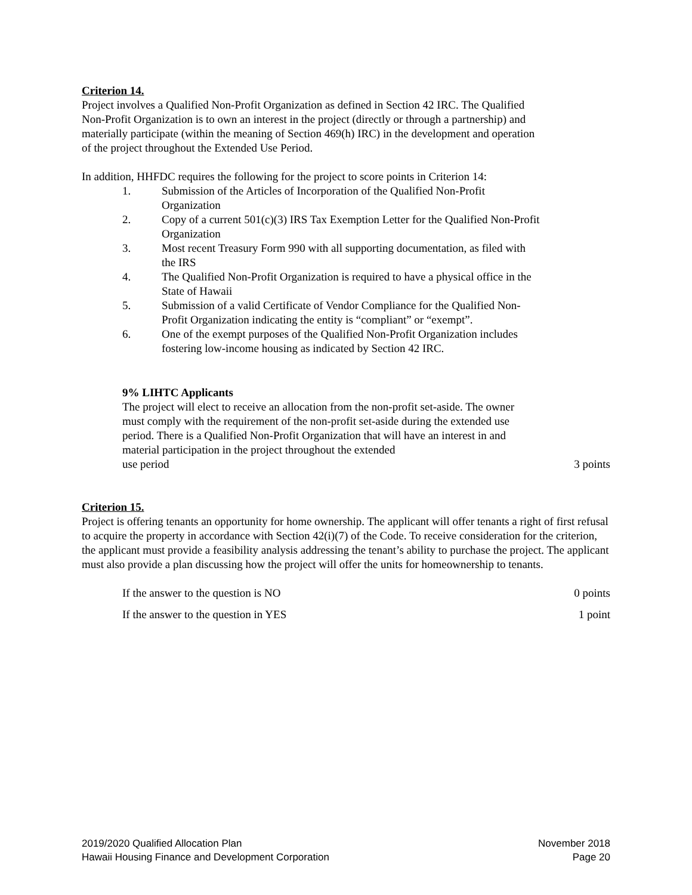Criterion 14.
Project involves a Qualified Non-Profit Organization as defined in Section 42 IRC. The Qualified Non-Profit Organization is to own an interest in the project (directly or through a partnership) and materially participate (within the meaning of Section 469(h) IRC) in the development and operation of the project throughout the Extended Use Period.
In addition, HHFDC requires the following for the project to score points in Criterion 14:
1. Submission of the Articles of Incorporation of the Qualified Non-Profit Organization
2. Copy of a current 501(c)(3) IRS Tax Exemption Letter for the Qualified Non-Profit Organization
3. Most recent Treasury Form 990 with all supporting documentation, as filed with the IRS
4. The Qualified Non-Profit Organization is required to have a physical office in the State of Hawaii
5. Submission of a valid Certificate of Vendor Compliance for the Qualified Non-Profit Organization indicating the entity is “compliant” or “exempt”.
6. One of the exempt purposes of the Qualified Non-Profit Organization includes fostering low-income housing as indicated by Section 42 IRC.
9% LIHTC Applicants
The project will elect to receive an allocation from the non-profit set-aside. The owner must comply with the requirement of the non-profit set-aside during the extended use period. There is a Qualified Non-Profit Organization that will have an interest in and material participation in the project throughout the extended
use period 3 points
Criterion 15.
Project is offering tenants an opportunity for home ownership. The applicant will offer tenants a right of first refusal to acquire the property in accordance with Section 42(i)(7) of the Code. To receive consideration for the criterion, the applicant must provide a feasibility analysis addressing the tenant’s ability to purchase the project. The applicant must also provide a plan discussing how the project will offer the units for homeownership to tenants.
If the answer to the question is NO 0 points
If the answer to the question in YES 1 point
2019/2020 Qualified Allocation Plan November 2018
Hawaii Housing Finance and Development Corporation Page 20